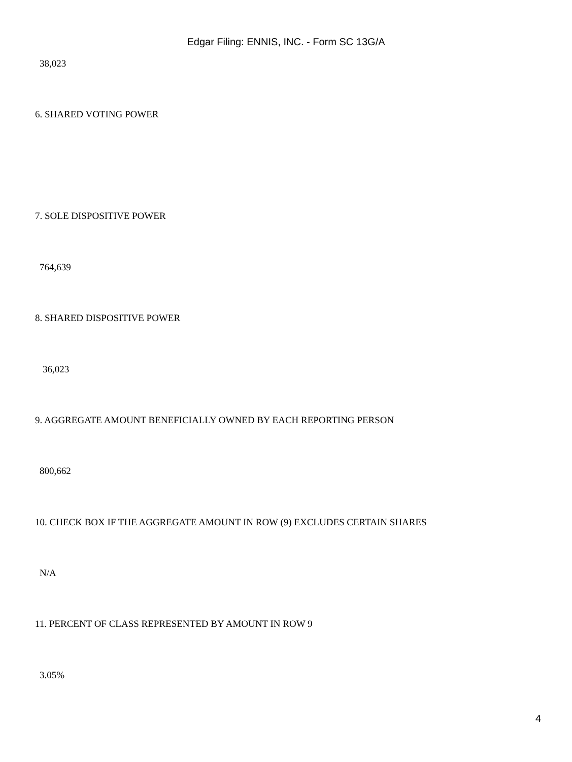Edgar Filing: ENNIS, INC. - Form SC 13G/A
38,023
6. SHARED VOTING POWER
7. SOLE DISPOSITIVE POWER
764,639
8. SHARED DISPOSITIVE POWER
36,023
9. AGGREGATE AMOUNT BENEFICIALLY OWNED BY EACH REPORTING PERSON
800,662
10. CHECK BOX IF THE AGGREGATE AMOUNT IN ROW (9) EXCLUDES CERTAIN SHARES
N/A
11. PERCENT OF CLASS REPRESENTED BY AMOUNT IN ROW 9
3.05%
4